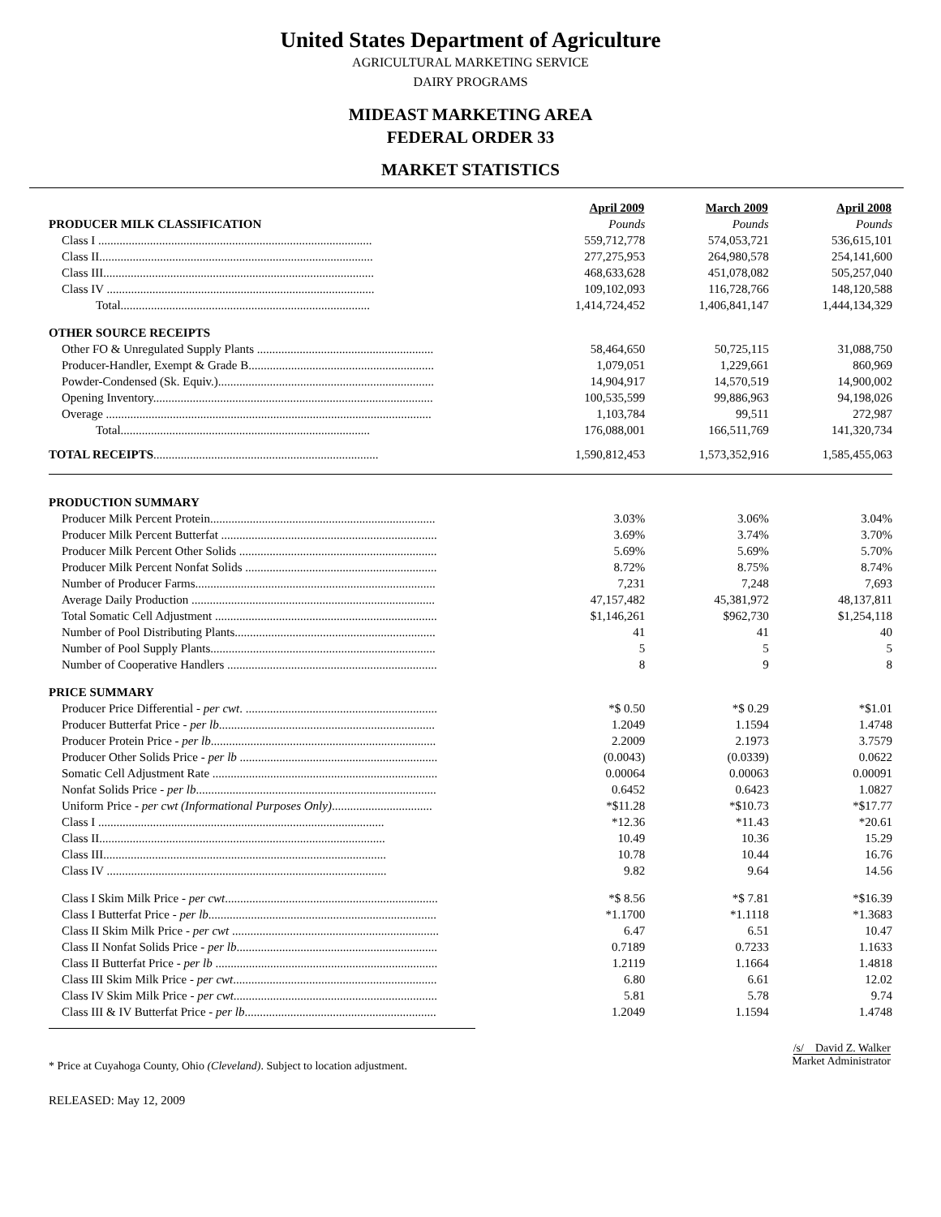United States Department of Agriculture
AGRICULTURAL MARKETING SERVICE
DAIRY PROGRAMS
MIDEAST MARKETING AREA
FEDERAL ORDER 33
MARKET STATISTICS
| | April 2009 | March 2009 | April 2008 |
| PRODUCER MILK CLASSIFICATION | Pounds | Pounds | Pounds |
| Class I .......................................................................................... | 559,712,778 | 574,053,721 | 536,615,101 |
| Class II.......................................................................................... | 277,275,953 | 264,980,578 | 254,141,600 |
| Class III......................................................................................... | 468,633,628 | 451,078,082 | 505,257,040 |
| Class IV ........................................................................................ | 109,102,093 | 116,728,766 | 148,120,588 |
| Total.................................................................................. | 1,414,724,452 | 1,406,841,147 | 1,444,134,329 |
| OTHER SOURCE RECEIPTS | | | |
| Other FO & Unregulated Supply Plants .......................................................... | 58,464,650 | 50,725,115 | 31,088,750 |
| Producer-Handler, Exempt & Grade B............................................................. | 1,079,051 | 1,229,661 | 860,969 |
| Powder-Condensed (Sk. Equiv.)....................................................................... | 14,904,917 | 14,570,519 | 14,900,002 |
| Opening Inventory............................................................................................ | 100,535,599 | 99,886,963 | 94,198,026 |
| Overage ........................................................................................................... | 1,103,784 | 99,511 | 272,987 |
| Total.................................................................................. | 176,088,001 | 166,511,769 | 141,320,734 |
| TOTAL RECEIPTS .......................................................................... | 1,590,812,453 | 1,573,352,916 | 1,585,455,063 |
| PRODUCTION SUMMARY | | | |
| Producer Milk Percent Protein.......................................................................... | 3.03% | 3.06% | 3.04% |
| Producer Milk Percent Butterfat ....................................................................... | 3.69% | 3.74% | 3.70% |
| Producer Milk Percent Other Solids ................................................................. | 5.69% | 5.69% | 5.70% |
| Producer Milk Percent Nonfat Solids ............................................................... | 8.72% | 8.75% | 8.74% |
| Number of Producer Farms............................................................................... | 7,231 | 7,248 | 7,693 |
| Average Daily Production ................................................................................ | 47,157,482 | 45,381,972 | 48,137,811 |
| Total Somatic Cell Adjustment ......................................................................... | $1,146,261 | $962,730 | $1,254,118 |
| Number of Pool Distributing Plants.................................................................. | 41 | 41 | 40 |
| Number of Pool Supply Plants.......................................................................... | 5 | 5 | 5 |
| Number of Cooperative Handlers ..................................................................... | 8 | 9 | 8 |
| PRICE SUMMARY | | | |
| Producer Price Differential - per cwt . ............................................................... | *$ 0.50 | *$ 0.29 | *$1.01 |
| Producer Butterfat Price - per lb ....................................................................... | 1.2049 | 1.1594 | 1.4748 |
| Producer Protein Price - per lb .......................................................................... | 2.2009 | 2.1973 | 3.7579 |
| Producer Other Solids Price - per lb ................................................................. | (0.0043) | (0.0339) | 0.0622 |
| Somatic Cell Adjustment Rate .......................................................................... | 0.00064 | 0.00063 | 0.00091 |
| Nonfat Solids Price - per lb ............................................................................... | 0.6452 | 0.6423 | 1.0827 |
| Uniform Price - per cwt (Informational Purposes Only) ................................. | *$11.28 | *$10.73 | *$17.77 |
| Class I .............................................................................................. | *12.36 | *11.43 | *20.61 |
| Class II.............................................................................................. | 10.49 | 10.36 | 15.29 |
| Class III............................................................................................. | 10.78 | 10.44 | 16.76 |
| Class IV ............................................................................................ | 9.82 | 9.64 | 14.56 |
| Class I Skim Milk Price - per cwt ...................................................................... | *$ 8.56 | *$ 7.81 | *$16.39 |
| Class I Butterfat Price - per lb ........................................................................... | *1.1700 | *1.1118 | *1.3683 |
| Class II Skim Milk Price - per cwt .................................................................... | 6.47 | 6.51 | 10.47 |
| Class II Nonfat Solids Price - per lb .................................................................. | 0.7189 | 0.7233 | 1.1633 |
| Class II Butterfat Price - per lb ......................................................................... | 1.2119 | 1.1664 | 1.4818 |
| Class III Skim Milk Price - per cwt ................................................................... | 6.80 | 6.61 | 12.02 |
| Class IV Skim Milk Price - per cwt ................................................................... | 5.81 | 5.78 | 9.74 |
| Class III & IV Butterfat Price - per lb ............................................................... | 1.2049 | 1.1594 | 1.4748 |
* Price at Cuyahoga County, Ohio (Cleveland). Subject to location adjustment.
/s/ David Z. Walker
Market Administrator
RELEASED: May 12, 2009